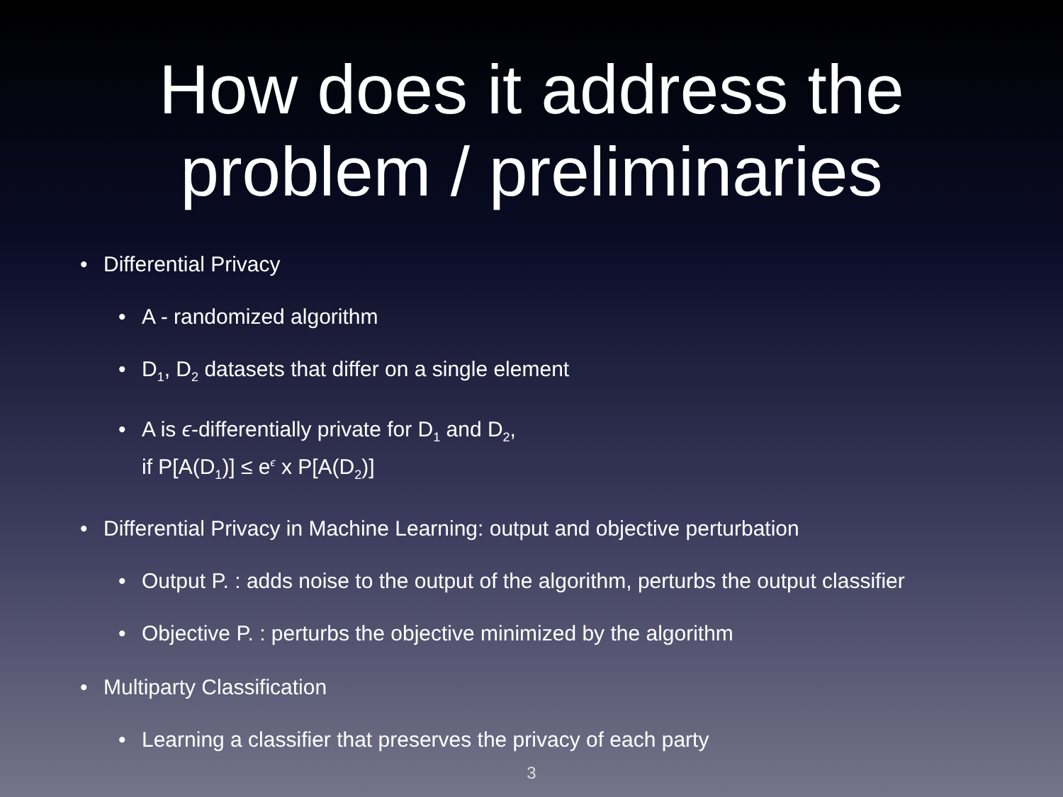How does it address the
problem / preliminaries
Differential Privacy
A - randomized algorithm
D<sub>1</sub>, D<sub>2</sub> datasets that differ on a single element
A is ϵ-differentially private for D<sub>1</sub> and D<sub>2</sub>,
if P[A(D<sub>1</sub>)] ≤ e<sup>ϵ</sup> x P[A(D<sub>2</sub>)]
Differential Privacy in Machine Learning: output and objective perturbation
Output P. : adds noise to the output of the algorithm, perturbs the output classifier
Objective P. : perturbs the objective minimized by the algorithm
Multiparty Classification
Learning a classifier that preserves the privacy of each party
3